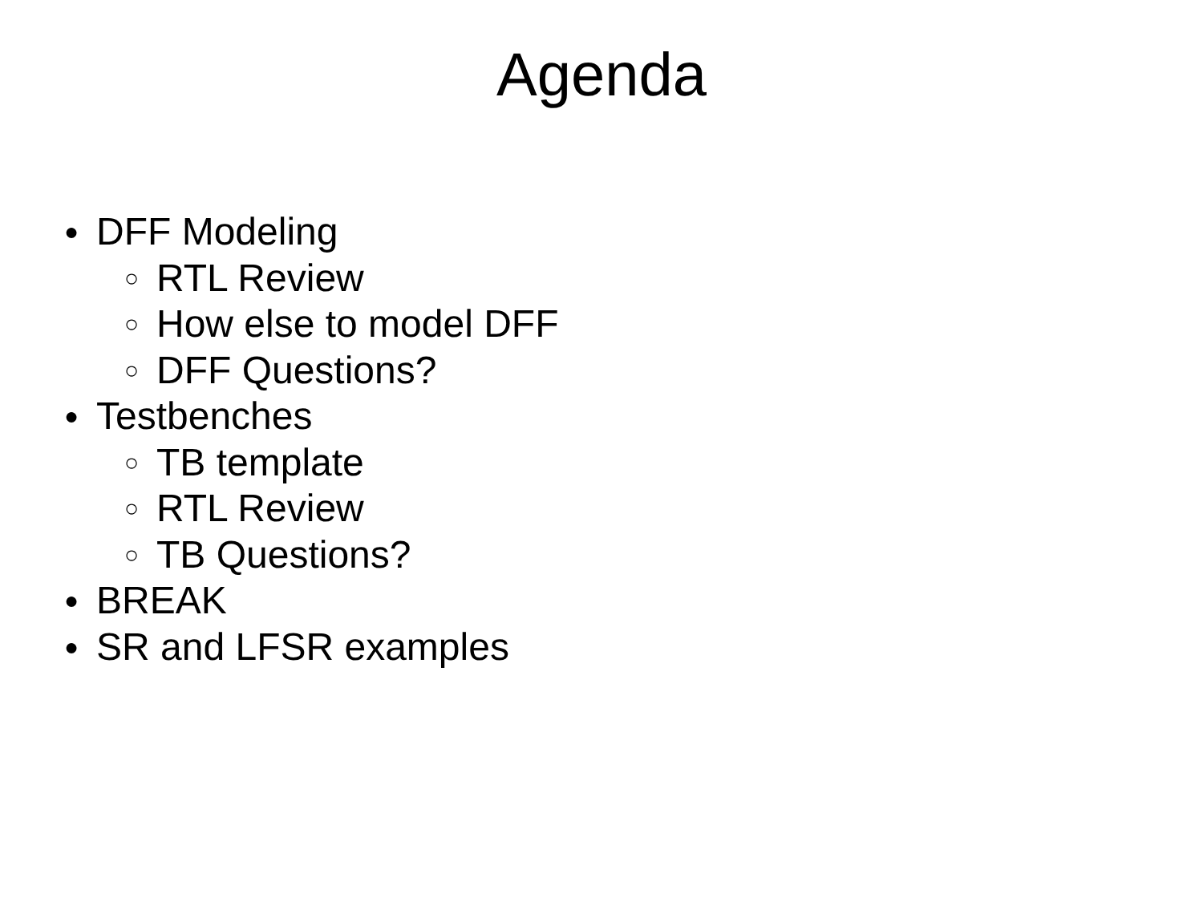Agenda
● DFF Modeling
○ RTL Review
○ How else to model DFF
○ DFF Questions?
● Testbenches
○ TB template
○ RTL Review
○ TB Questions?
● BREAK
● SR and LFSR examples